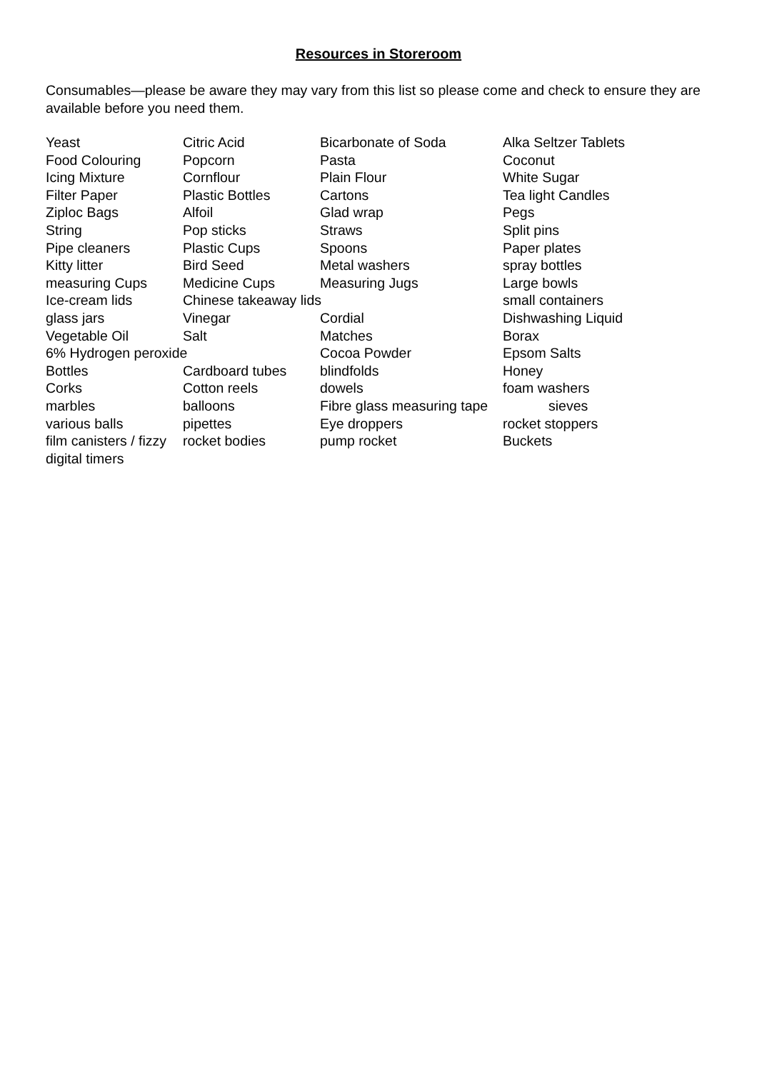Resources in Storeroom
Consumables—please be aware they may vary from this list so please come and check to ensure they are available before you need them.
Yeast Citric Acid Bicarbonate of Soda Alka Seltzer Tablets
Food Colouring Popcorn Pasta Coconut
Icing Mixture Cornflour Plain Flour White Sugar
Filter Paper Plastic Bottles Cartons Tea light Candles
Ziploc Bags Alfoil Glad wrap Pegs
String Pop sticks Straws Split pins
Pipe cleaners Plastic Cups Spoons Paper plates
Kitty litter Bird Seed Metal washers spray bottles
measuring Cups Medicine Cups Measuring Jugs Large bowls
Ice-cream lids Chinese takeaway lids small containers
glass jars Vinegar Cordial Dishwashing Liquid
Vegetable Oil Salt Matches Borax
6% Hydrogen peroxide Cocoa Powder Epsom Salts
Bottles Cardboard tubes blindfolds Honey
Corks Cotton reels dowels foam washers
marbles balloons Fibre glass measuring tape sieves
various balls pipettes Eye droppers rocket stoppers
film canisters / fizzy rocket bodies pump rocket Buckets
digital timers